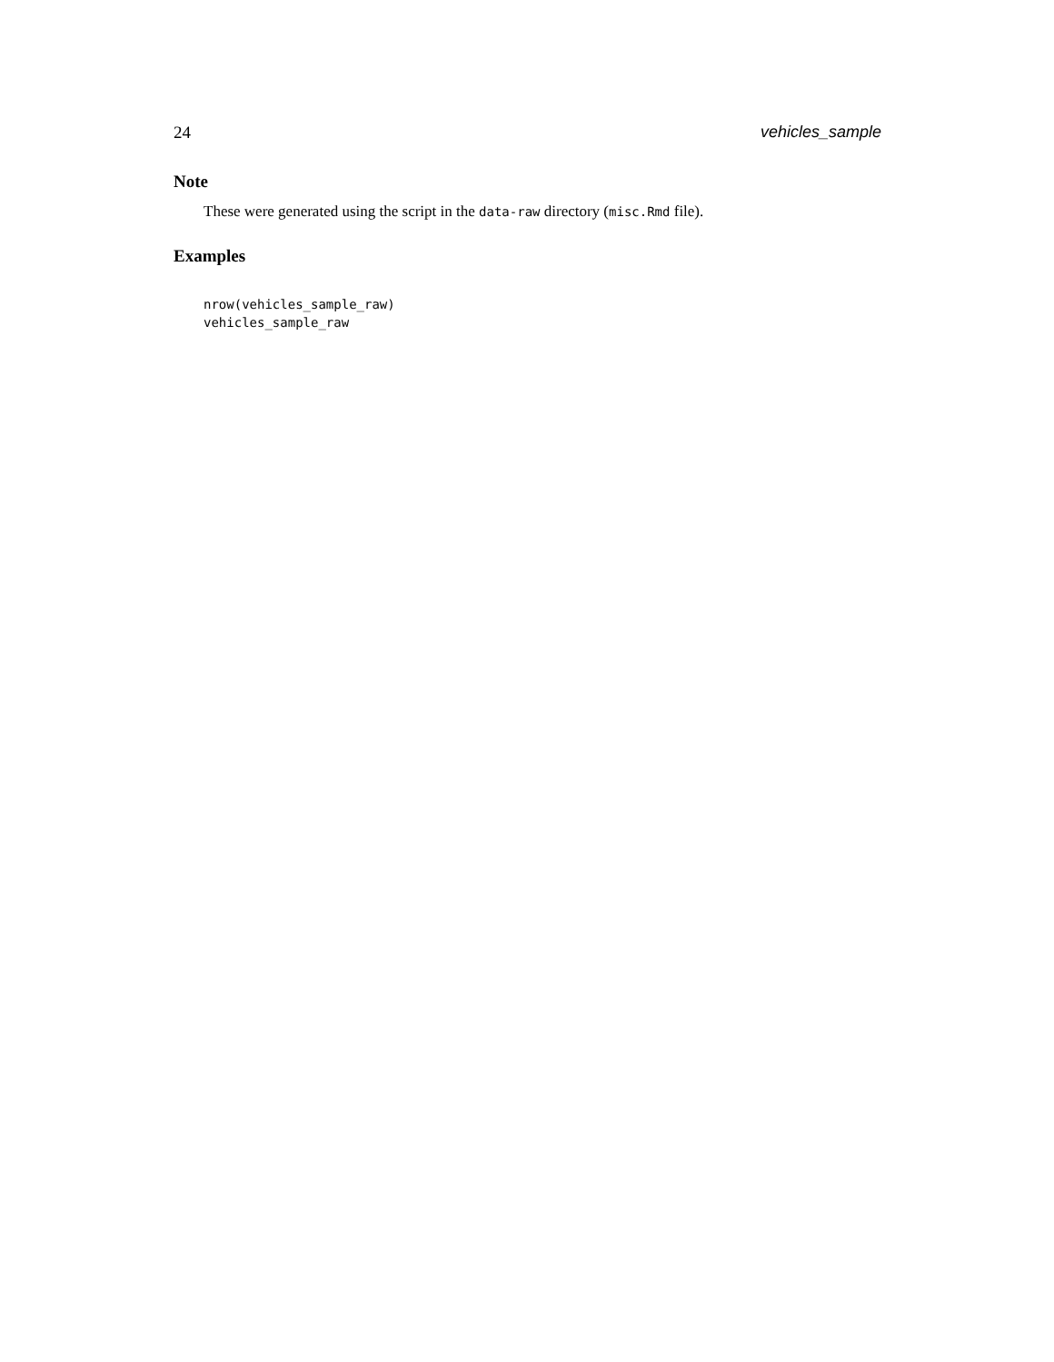24 vehicles_sample
Note
These were generated using the script in the data-raw directory (misc.Rmd file).
Examples
nrow(vehicles_sample_raw)
vehicles_sample_raw